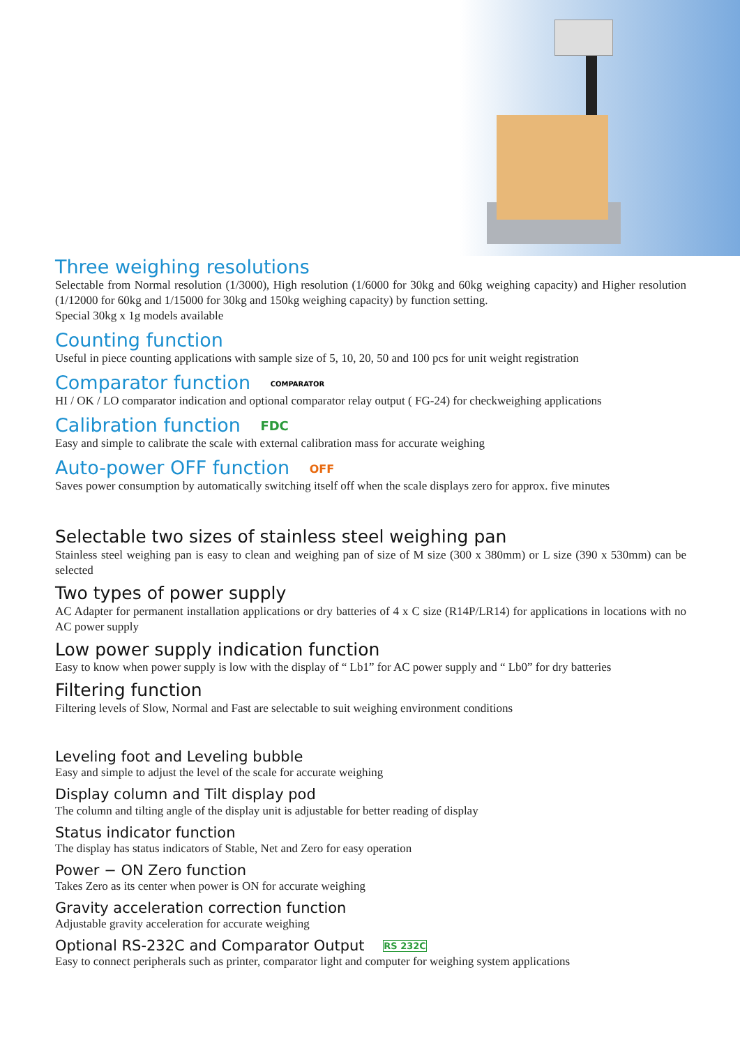Three weighing resolutions
Selectable from Normal resolution (1/3000), High resolution (1/6000 for 30kg and 60kg weighing capacity) and Higher resolution (1/12000 for 60kg and 1/15000 for 30kg and 150kg weighing capacity) by function setting.
Special 30kg x 1g models available
Counting function
Useful in piece counting applications with sample size of 5, 10, 20, 50 and 100 pcs for unit weight registration
Comparator function COMPARATOR
HI / OK / LO comparator indication and optional comparator relay output ( FG-24) for checkweighing applications
Calibration function FDC
Easy and simple to calibrate the scale with external calibration mass for accurate weighing
Auto-power OFF function OFF
Saves power consumption by automatically switching itself off when the scale displays zero for approx. five minutes
Selectable two sizes of stainless steel weighing pan
Stainless steel weighing pan is easy to clean and weighing pan of size of M size (300 x 380mm) or L size (390 x 530mm) can be selected
Two types of power supply
AC Adapter for permanent installation applications or dry batteries of 4 x C size (R14P/LR14) for applications in locations with no AC power supply
Low power supply indication function
Easy to know when power supply is low with the display of “ Lb1” for AC power supply and “ Lb0” for dry batteries
Filtering function
Filtering levels of Slow, Normal and Fast are selectable to suit weighing environment conditions
Leveling foot and Leveling bubble
Easy and simple to adjust the level of the scale for accurate weighing
Display column and Tilt display pod
The column and tilting angle of the display unit is adjustable for better reading of display
Status indicator function
The display has status indicators of Stable, Net and Zero for easy operation
Power − ON Zero function
Takes Zero as its center when power is ON for accurate weighing
Gravity acceleration correction function
Adjustable gravity acceleration for accurate weighing
Optional RS-232C and Comparator Output RS 232C
Easy to connect peripherals such as printer, comparator light and computer for weighing system applications